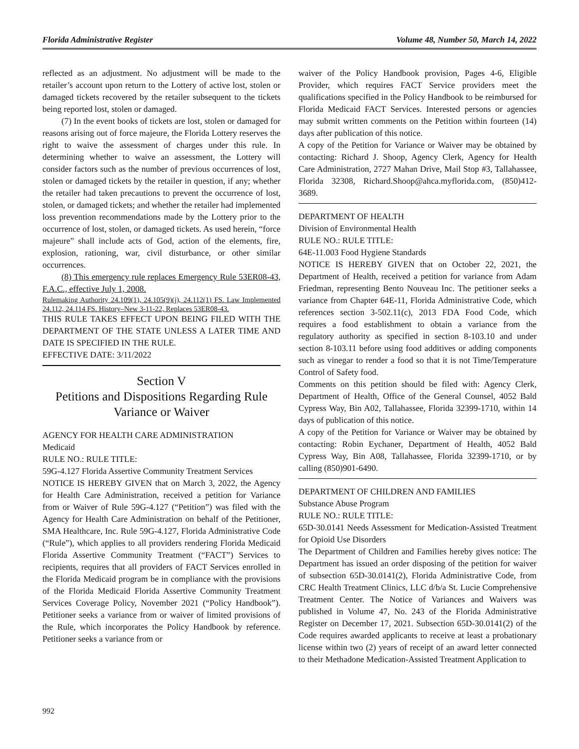Florida Administrative Register Volume 48, Number 50, March 14, 2022
reflected as an adjustment. No adjustment will be made to the retailer’s account upon return to the Lottery of active lost, stolen or damaged tickets recovered by the retailer subsequent to the tickets being reported lost, stolen or damaged.
(7) In the event books of tickets are lost, stolen or damaged for reasons arising out of force majeure, the Florida Lottery reserves the right to waive the assessment of charges under this rule. In determining whether to waive an assessment, the Lottery will consider factors such as the number of previous occurrences of lost, stolen or damaged tickets by the retailer in question, if any; whether the retailer had taken precautions to prevent the occurrence of lost, stolen, or damaged tickets; and whether the retailer had implemented loss prevention recommendations made by the Lottery prior to the occurrence of lost, stolen, or damaged tickets. As used herein, “force majeure” shall include acts of God, action of the elements, fire, explosion, rationing, war, civil disturbance, or other similar occurrences.
(8) This emergency rule replaces Emergency Rule 53ER08-43, F.A.C., effective July 1, 2008.
Rulemaking Authority 24.109(1), 24.105(9)(j), 24.112(1) FS. Law Implemented 24.112, 24.114 FS. History–New 3-11-22, Replaces 53ER08-43.
THIS RULE TAKES EFFECT UPON BEING FILED WITH THE DEPARTMENT OF THE STATE UNLESS A LATER TIME AND DATE IS SPECIFIED IN THE RULE.
EFFECTIVE DATE: 3/11/2022
Section V
Petitions and Dispositions Regarding Rule Variance or Waiver
AGENCY FOR HEALTH CARE ADMINISTRATION
Medicaid
RULE NO.: RULE TITLE:
59G-4.127 Florida Assertive Community Treatment Services
NOTICE IS HEREBY GIVEN that on March 3, 2022, the Agency for Health Care Administration, received a petition for Variance from or Waiver of Rule 59G-4.127 (“Petition”) was filed with the Agency for Health Care Administration on behalf of the Petitioner, SMA Healthcare, Inc. Rule 59G-4.127, Florida Administrative Code (“Rule”), which applies to all providers rendering Florida Medicaid Florida Assertive Community Treatment (“FACT”) Services to recipients, requires that all providers of FACT Services enrolled in the Florida Medicaid program be in compliance with the provisions of the Florida Medicaid Florida Assertive Community Treatment Services Coverage Policy, November 2021 (“Policy Handbook”). Petitioner seeks a variance from or waiver of limited provisions of the Rule, which incorporates the Policy Handbook by reference. Petitioner seeks a variance from or
waiver of the Policy Handbook provision, Pages 4-6, Eligible Provider, which requires FACT Service providers meet the qualifications specified in the Policy Handbook to be reimbursed for Florida Medicaid FACT Services. Interested persons or agencies may submit written comments on the Petition within fourteen (14) days after publication of this notice.
A copy of the Petition for Variance or Waiver may be obtained by contacting: Richard J. Shoop, Agency Clerk, Agency for Health Care Administration, 2727 Mahan Drive, Mail Stop #3, Tallahassee, Florida 32308, Richard.Shoop@ahca.myflorida.com, (850)412-3689.
DEPARTMENT OF HEALTH
Division of Environmental Health
RULE NO.: RULE TITLE:
64E-11.003 Food Hygiene Standards
NOTICE IS HEREBY GIVEN that on October 22, 2021, the Department of Health, received a petition for variance from Adam Friedman, representing Bento Nouveau Inc. The petitioner seeks a variance from Chapter 64E-11, Florida Administrative Code, which references section 3-502.11(c), 2013 FDA Food Code, which requires a food establishment to obtain a variance from the regulatory authority as specified in section 8-103.10 and under section 8-103.11 before using food additives or adding components such as vinegar to render a food so that it is not Time/Temperature Control of Safety food.
Comments on this petition should be filed with: Agency Clerk, Department of Health, Office of the General Counsel, 4052 Bald Cypress Way, Bin A02, Tallahassee, Florida 32399-1710, within 14 days of publication of this notice.
A copy of the Petition for Variance or Waiver may be obtained by contacting: Robin Eychaner, Department of Health, 4052 Bald Cypress Way, Bin A08, Tallahassee, Florida 32399-1710, or by calling (850)901-6490.
DEPARTMENT OF CHILDREN AND FAMILIES
Substance Abuse Program
RULE NO.: RULE TITLE:
65D-30.0141 Needs Assessment for Medication-Assisted Treatment for Opioid Use Disorders
The Department of Children and Families hereby gives notice: The Department has issued an order disposing of the petition for waiver of subsection 65D-30.0141(2), Florida Administrative Code, from CRC Health Treatment Clinics, LLC d/b/a St. Lucie Comprehensive Treatment Center. The Notice of Variances and Waivers was published in Volume 47, No. 243 of the Florida Administrative Register on December 17, 2021. Subsection 65D-30.0141(2) of the Code requires awarded applicants to receive at least a probationary license within two (2) years of receipt of an award letter connected to their Methadone Medication-Assisted Treatment Application to
992